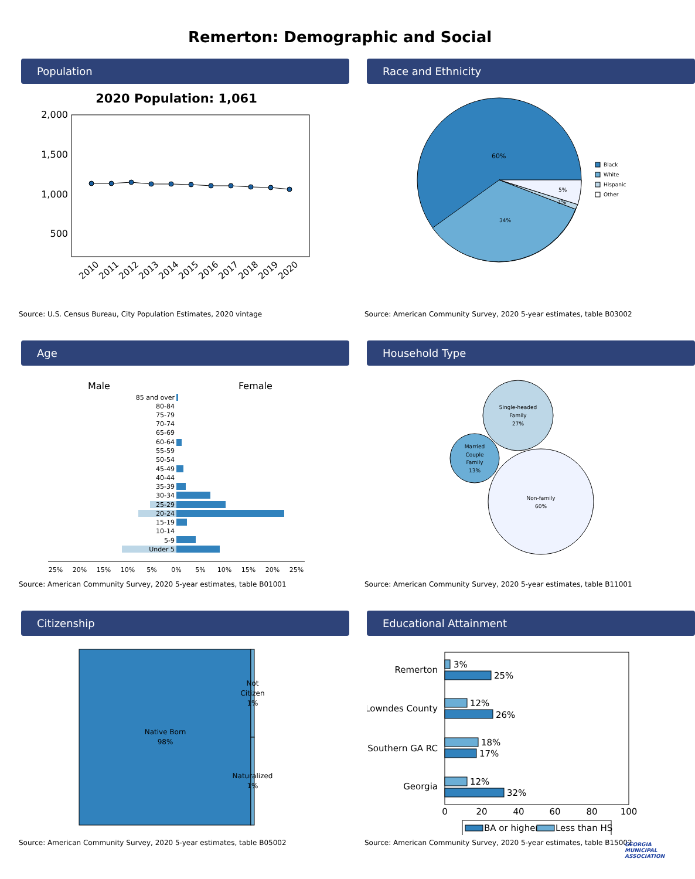Remerton: Demographic and Social
Population
2020 Population: 1,061
2,000
1,500
1,000
500
2010
2011
2012
2013
2014
2015
2016
2017
2018
2019
2020
Source: U.S. Census Bureau, City Population Estimates, 2020 vintage
Race and Ethnicity
60%
34%
5%
1%
Black
White
Hispanic
Other
Source: American Community Survey, 2020 5-year estimates, table B03002
Age
Male
Female
85 and over
80-84
75-79
70-74
65-69
60-64
55-59
50-54
45-49
40-44
35-39
30-34
25-29
20-24
15-19
10-14
5-9
Under 5
25%
20%
15%
10%
5%
0%
5%
10%
15%
20%
25%
Source: American Community Survey, 2020 5-year estimates, table B01001
Household Type
Single-headed
Family
27%
Married
Couple
Family
13%
Non-family
60%
Source: American Community Survey, 2020 5-year estimates, table B11001
Citizenship
Native Born
98%
Not
Citizen
1%
Naturalized
1%
Source: American Community Survey, 2020 5-year estimates, table B05002
Educational Attainment
3%
25%
12%
26%
18%
17%
12%
32%
Remerton
Lowndes County
Southern GA RC
Georgia
0
20
40
60
80
100
BA or higher
Less than HS
Source: American Community Survey, 2020 5-year estimates, table B15002
GEORGIA MUNICIPAL ASSOCIATION